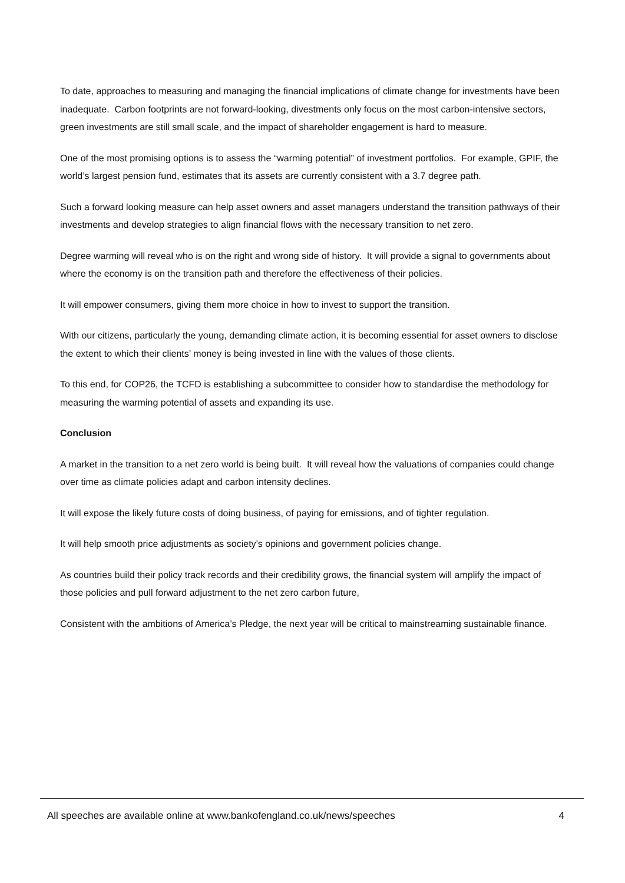To date, approaches to measuring and managing the financial implications of climate change for investments have been inadequate. Carbon footprints are not forward-looking, divestments only focus on the most carbon-intensive sectors, green investments are still small scale, and the impact of shareholder engagement is hard to measure.
One of the most promising options is to assess the “warming potential” of investment portfolios. For example, GPIF, the world’s largest pension fund, estimates that its assets are currently consistent with a 3.7 degree path.
Such a forward looking measure can help asset owners and asset managers understand the transition pathways of their investments and develop strategies to align financial flows with the necessary transition to net zero.
Degree warming will reveal who is on the right and wrong side of history. It will provide a signal to governments about where the economy is on the transition path and therefore the effectiveness of their policies.
It will empower consumers, giving them more choice in how to invest to support the transition.
With our citizens, particularly the young, demanding climate action, it is becoming essential for asset owners to disclose the extent to which their clients’ money is being invested in line with the values of those clients.
To this end, for COP26, the TCFD is establishing a subcommittee to consider how to standardise the methodology for measuring the warming potential of assets and expanding its use.
Conclusion
A market in the transition to a net zero world is being built. It will reveal how the valuations of companies could change over time as climate policies adapt and carbon intensity declines.
It will expose the likely future costs of doing business, of paying for emissions, and of tighter regulation.
It will help smooth price adjustments as society’s opinions and government policies change.
As countries build their policy track records and their credibility grows, the financial system will amplify the impact of those policies and pull forward adjustment to the net zero carbon future,
Consistent with the ambitions of America’s Pledge, the next year will be critical to mainstreaming sustainable finance.
All speeches are available online at www.bankofengland.co.uk/news/speeches 4